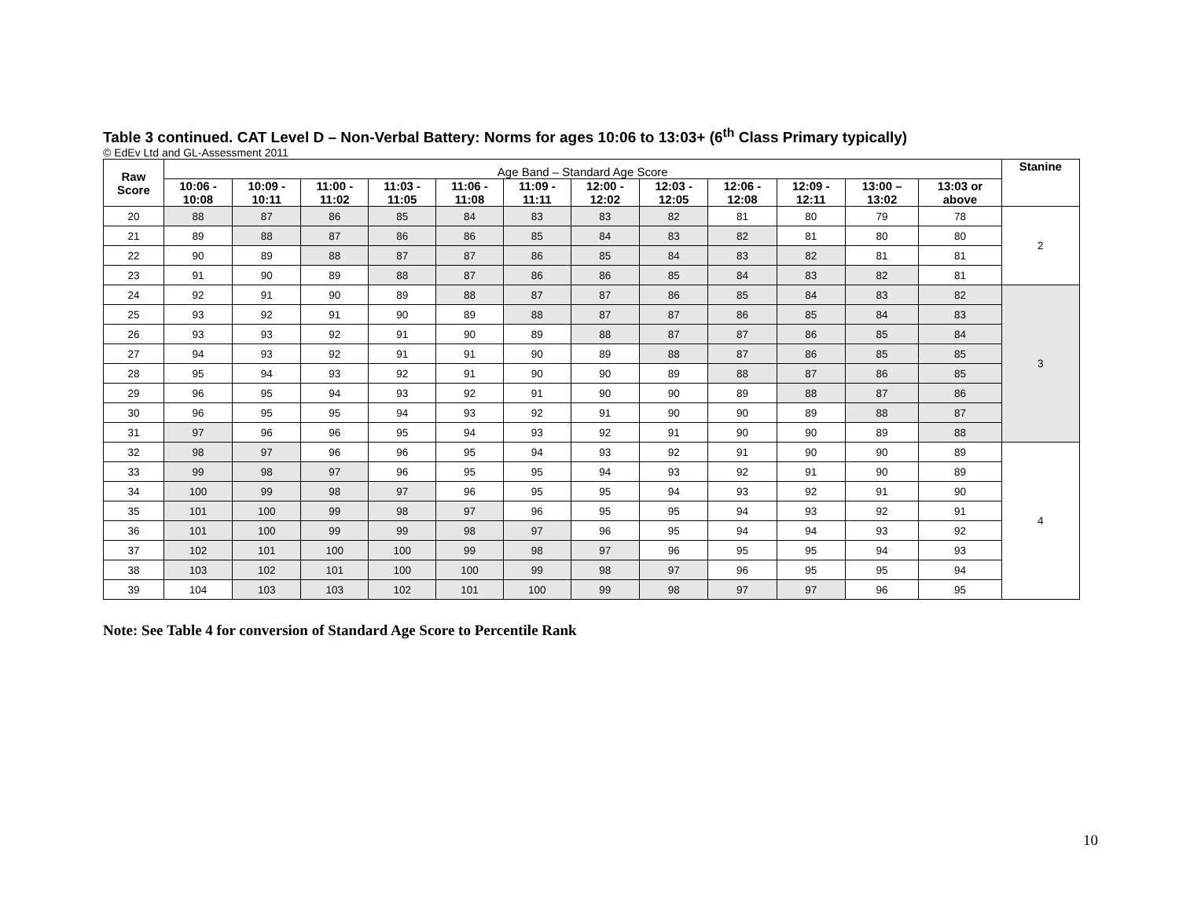Table 3 continued. CAT Level D – Non-Verbal Battery: Norms for ages 10:06 to 13:03+ (6<sup>th</sup> Class Primary typically)
© EdEv Ltd and GL-Assessment 2011
| Raw Score | Age Band – Standard Age Score | | | | | | | | | | | | Stanine |
| | 10:06 - 10:08 | 10:09 - 10:11 | 11:00 - 11:02 | 11:03 - 11:05 | 11:06 - 11:08 | 11:09 - 11:11 | 12:00 - 12:02 | 12:03 - 12:05 | 12:06 - 12:08 | 12:09 - 12:11 | 13:00 – 13:02 | 13:03 or above | |
| 20 | 88 | 87 | 86 | 85 | 84 | 83 | 83 | 82 | 81 | 80 | 79 | 78 | 2 |
| 21 | 89 | 88 | 87 | 86 | 86 | 85 | 84 | 83 | 82 | 81 | 80 | 80 | |
| 22 | 90 | 89 | 88 | 87 | 87 | 86 | 85 | 84 | 83 | 82 | 81 | 81 | |
| 23 | 91 | 90 | 89 | 88 | 87 | 86 | 86 | 85 | 84 | 83 | 82 | 81 | |
| 24 | 92 | 91 | 90 | 89 | 88 | 87 | 87 | 86 | 85 | 84 | 83 | 82 | 3 |
| 25 | 93 | 92 | 91 | 90 | 89 | 88 | 87 | 87 | 86 | 85 | 84 | 83 | |
| 26 | 93 | 93 | 92 | 91 | 90 | 89 | 88 | 87 | 87 | 86 | 85 | 84 | |
| 27 | 94 | 93 | 92 | 91 | 91 | 90 | 89 | 88 | 87 | 86 | 85 | 85 | |
| 28 | 95 | 94 | 93 | 92 | 91 | 90 | 90 | 89 | 88 | 87 | 86 | 85 | |
| 29 | 96 | 95 | 94 | 93 | 92 | 91 | 90 | 90 | 89 | 88 | 87 | 86 | |
| 30 | 96 | 95 | 95 | 94 | 93 | 92 | 91 | 90 | 90 | 89 | 88 | 87 | |
| 31 | 97 | 96 | 96 | 95 | 94 | 93 | 92 | 91 | 90 | 90 | 89 | 88 | |
| 32 | 98 | 97 | 96 | 96 | 95 | 94 | 93 | 92 | 91 | 90 | 90 | 89 | 4 |
| 33 | 99 | 98 | 97 | 96 | 95 | 95 | 94 | 93 | 92 | 91 | 90 | 89 | |
| 34 | 100 | 99 | 98 | 97 | 96 | 95 | 95 | 94 | 93 | 92 | 91 | 90 | |
| 35 | 101 | 100 | 99 | 98 | 97 | 96 | 95 | 95 | 94 | 93 | 92 | 91 | |
| 36 | 101 | 100 | 99 | 99 | 98 | 97 | 96 | 95 | 94 | 94 | 93 | 92 | |
| 37 | 102 | 101 | 100 | 100 | 99 | 98 | 97 | 96 | 95 | 95 | 94 | 93 | |
| 38 | 103 | 102 | 101 | 100 | 100 | 99 | 98 | 97 | 96 | 95 | 95 | 94 | |
| 39 | 104 | 103 | 103 | 102 | 101 | 100 | 99 | 98 | 97 | 97 | 96 | 95 | |
Note: See Table 4 for conversion of Standard Age Score to Percentile Rank
10